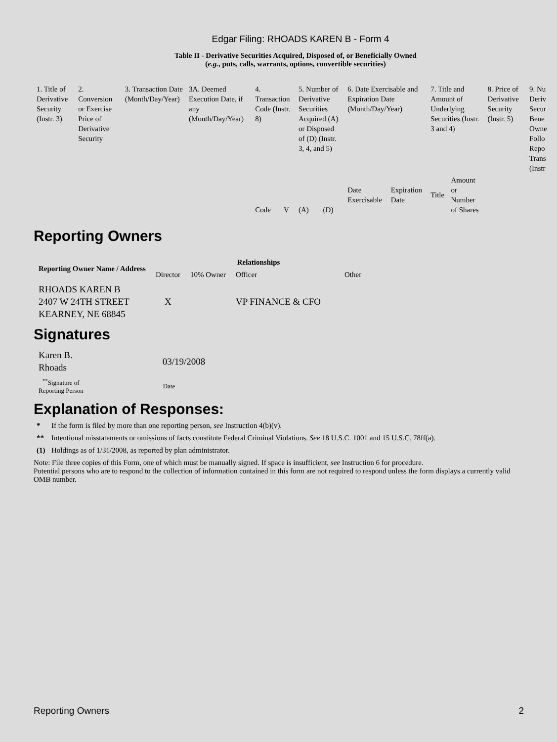Edgar Filing: RHOADS KAREN B - Form 4
Table II - Derivative Securities Acquired, Disposed of, or Beneficially Owned
(e.g., puts, calls, warrants, options, convertible securities)
| 1. Title of Derivative Security (Instr. 3) | 2. Conversion or Exercise Price of Derivative Security | 3. Transaction Date (Month/Day/Year) | 3A. Deemed Execution Date, if any (Month/Day/Year) | 4. Transaction Code (Instr. 8) | | 5. Number of Derivative Securities Acquired (A) or Disposed of (D) (Instr. 3, 4, and 5) | | 6. Date Exercisable and Expiration Date (Month/Day/Year) | | 7. Title and Amount of Underlying Securities (Instr. 3 and 4) | | 8. Price of Derivative Security (Instr. 5) | 9. Nu Deriv Secur Bene Owne Follo Repo Trans (Instr |
| | | | | Code | V | (A) | (D) | Date Exercisable | Expiration Date | Title | Amount or Number of Shares | | |
Reporting Owners
| Reporting Owner Name / Address | Relationships | | | |
| --- | --- | --- | --- | --- |
| | Director | 10% Owner | Officer | Other |
| RHOADS KAREN B 2407 W 24TH STREET KEARNEY, NE 68845 | X | | VP FINANCE & CFO | |
Signatures
| Karen B. Rhoads | 03/19/2008 |
| <sup>**</sup> Signature of Reporting Person | Date |
Explanation of Responses:
* If the form is filed by more than one reporting person, see Instruction 4(b)(v).
** Intentional misstatements or omissions of facts constitute Federal Criminal Violations. See 18 U.S.C. 1001 and 15 U.S.C. 78ff(a).
(1) Holdings as of 1/31/2008, as reported by plan administrator.
Note: File three copies of this Form, one of which must be manually signed. If space is insufficient, see Instruction 6 for procedure.
Potential persons who are to respond to the collection of information contained in this form are not required to respond unless the form displays a currently valid OMB number.
Reporting Owners 2